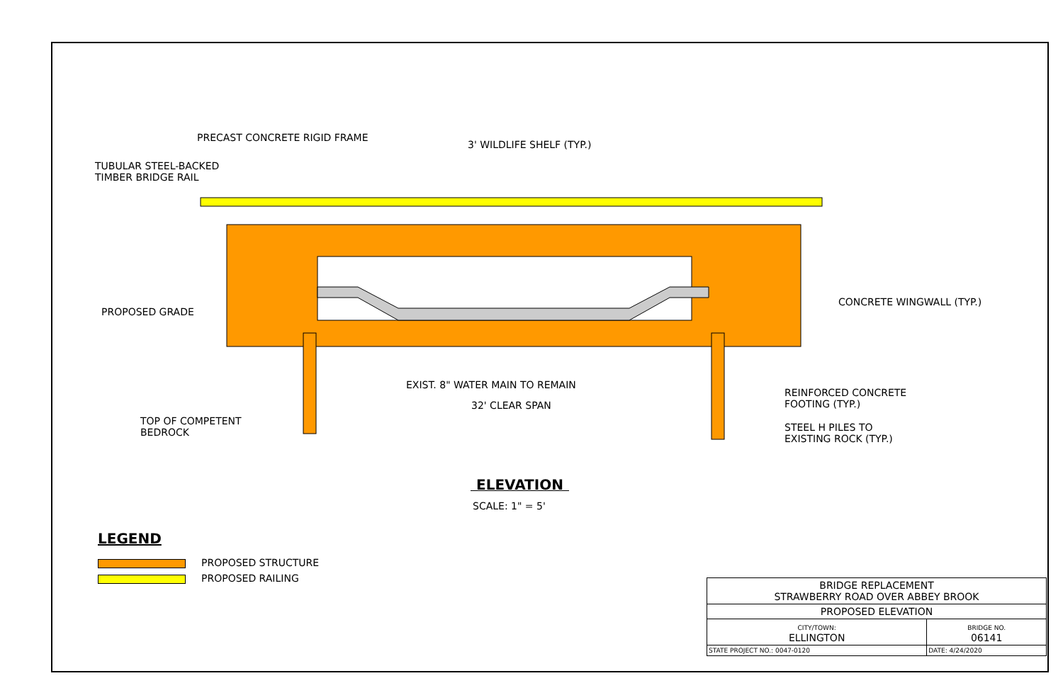PRECAST CONCRETE RIGID FRAME
3' WILDLIFE SHELF (TYP.)
TUBULAR STEEL-BACKED
TIMBER BRIDGE RAIL
PROPOSED GRADE
CONCRETE WINGWALL (TYP.)
EXIST. 8" WATER MAIN TO REMAIN
REINFORCED CONCRETE
FOOTING (TYP.)
32' CLEAR SPAN
TOP OF COMPETENT
BEDROCK
STEEL H PILES TO
EXISTING ROCK (TYP.)
ELEVATION
SCALE: 1" = 5'
LEGEND
PROPOSED STRUCTURE
PROPOSED RAILING
| BRIDGE REPLACEMENT STRAWBERRY ROAD OVER ABBEY BROOK | |
| PROPOSED ELEVATION | |
| CITY/TOWN: ELLINGTON | BRIDGE NO. 06141 |
| STATE PROJECT NO.: 0047-0120 | DATE: 4/24/2020 |